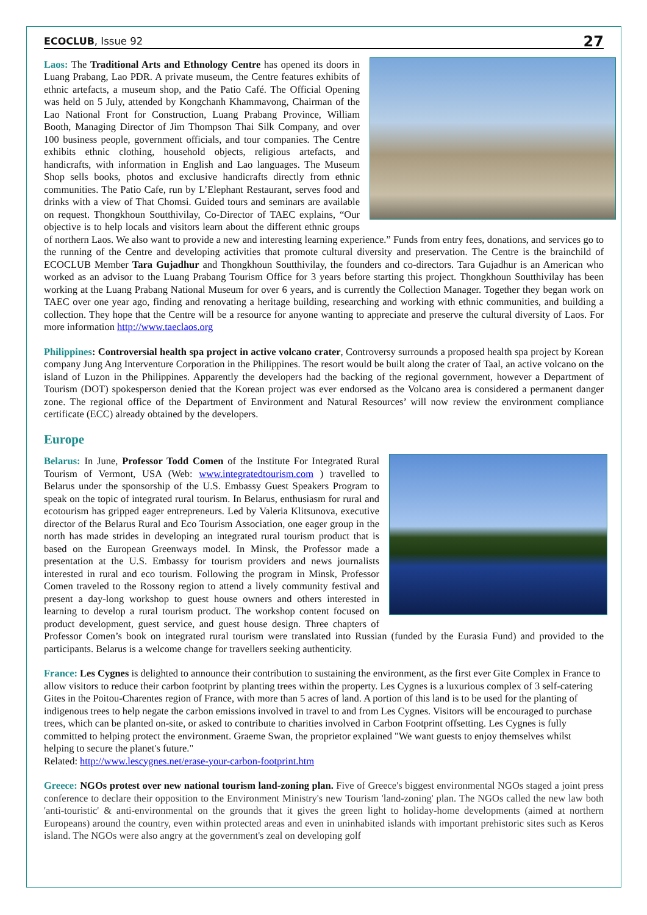ECOCLUB, Issue 92 27
Laos: The Traditional Arts and Ethnology Centre has opened its doors in Luang Prabang, Lao PDR. A private museum, the Centre features exhibits of ethnic artefacts, a museum shop, and the Patio Café. The Official Opening was held on 5 July, attended by Kongchanh Khammavong, Chairman of the Lao National Front for Construction, Luang Prabang Province, William Booth, Managing Director of Jim Thompson Thai Silk Company, and over 100 business people, government officials, and tour companies. The Centre exhibits ethnic clothing, household objects, religious artefacts, and handicrafts, with information in English and Lao languages. The Museum Shop sells books, photos and exclusive handicrafts directly from ethnic communities. The Patio Cafe, run by L’Elephant Restaurant, serves food and drinks with a view of That Chomsi. Guided tours and seminars are available on request. Thongkhoun Soutthivilay, Co-Director of TAEC explains, “Our objective is to help locals and visitors learn about the different ethnic groups of northern Laos. We also want to provide a new and interesting learning experience.” Funds from entry fees, donations, and services go to the running of the Centre and developing activities that promote cultural diversity and preservation. The Centre is the brainchild of ECOCLUB Member Tara Gujadhur and Thongkhoun Soutthivilay, the founders and co-directors. Tara Gujadhur is an American who worked as an advisor to the Luang Prabang Tourism Office for 3 years before starting this project. Thongkhoun Soutthivilay has been working at the Luang Prabang National Museum for over 6 years, and is currently the Collection Manager. Together they began work on TAEC over one year ago, finding and renovating a heritage building, researching and working with ethnic communities, and building a collection. They hope that the Centre will be a resource for anyone wanting to appreciate and preserve the cultural diversity of Laos. For more information http://www.taeclaos.org
Philippines: Controversial health spa project in active volcano crater, Controversy surrounds a proposed health spa project by Korean company Jung Ang Interventure Corporation in the Philippines. The resort would be built along the crater of Taal, an active volcano on the island of Luzon in the Philippines. Apparently the developers had the backing of the regional government, however a Department of Tourism (DOT) spokesperson denied that the Korean project was ever endorsed as the Volcano area is considered a permanent danger zone. The regional office of the Department of Environment and Natural Resources’ will now review the environment compliance certificate (ECC) already obtained by the developers.
Europe
Belarus: In June, Professor Todd Comen of the Institute For Integrated Rural Tourism of Vermont, USA (Web: www.integratedtourism.com ) travelled to Belarus under the sponsorship of the U.S. Embassy Guest Speakers Program to speak on the topic of integrated rural tourism. In Belarus, enthusiasm for rural and ecotourism has gripped eager entrepreneurs. Led by Valeria Klitsunova, executive director of the Belarus Rural and Eco Tourism Association, one eager group in the north has made strides in developing an integrated rural tourism product that is based on the European Greenways model. In Minsk, the Professor made a presentation at the U.S. Embassy for tourism providers and news journalists interested in rural and eco tourism. Following the program in Minsk, Professor Comen traveled to the Rossony region to attend a lively community festival and present a day-long workshop to guest house owners and others interested in learning to develop a rural tourism product. The workshop content focused on product development, guest service, and guest house design. Three chapters of Professor Comen’s book on integrated rural tourism were translated into Russian (funded by the Eurasia Fund) and provided to the participants. Belarus is a welcome change for travellers seeking authenticity.
France: Les Cygnes is delighted to announce their contribution to sustaining the environment, as the first ever Gite Complex in France to allow visitors to reduce their carbon footprint by planting trees within the property. Les Cygnes is a luxurious complex of 3 self-catering Gites in the Poitou-Charentes region of France, with more than 5 acres of land. A portion of this land is to be used for the planting of indigenous trees to help negate the carbon emissions involved in travel to and from Les Cygnes. Visitors will be encouraged to purchase trees, which can be planted on-site, or asked to contribute to charities involved in Carbon Footprint offsetting. Les Cygnes is fully committed to helping protect the environment. Graeme Swan, the proprietor explained "We want guests to enjoy themselves whilst helping to secure the planet's future."
Related: http://www.lescygnes.net/erase-your-carbon-footprint.htm
Greece: NGOs protest over new national tourism land-zoning plan. Five of Greece's biggest environmental NGOs staged a joint press conference to declare their opposition to the Environment Ministry's new Tourism 'land-zoning' plan. The NGOs called the new law both 'anti-touristic' & anti-environmental on the grounds that it gives the green light to holiday-home developments (aimed at northern Europeans) around the country, even within protected areas and even in uninhabited islands with important prehistoric sites such as Keros island. The NGOs were also angry at the government's zeal on developing golf